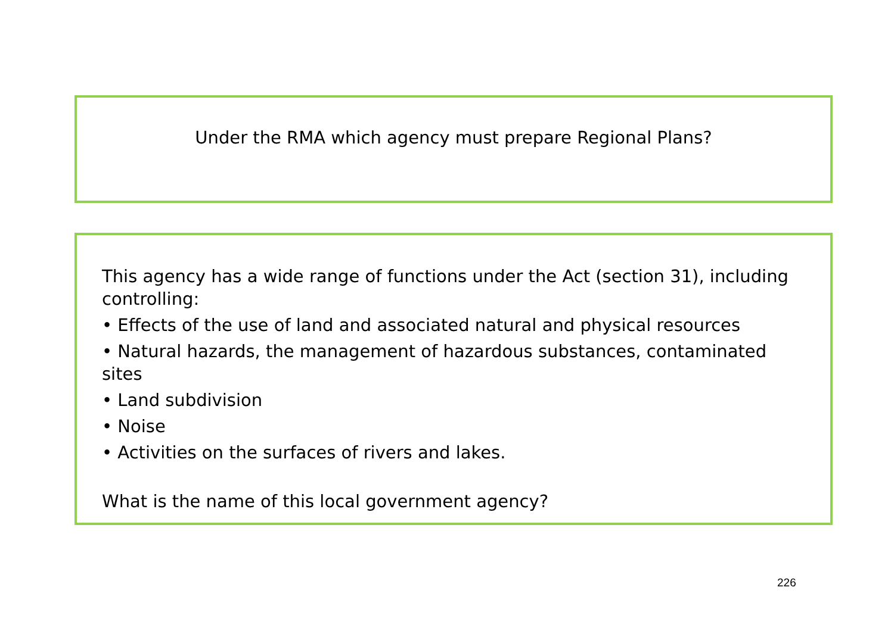Under the RMA which agency must prepare Regional Plans?
This agency has a wide range of functions under the Act (section 31), including controlling:
• Effects of the use of land and associated natural and physical resources
• Natural hazards, the management of hazardous substances, contaminated sites
• Land subdivision
• Noise
• Activities on the surfaces of rivers and lakes.
What is the name of this local government agency?
226